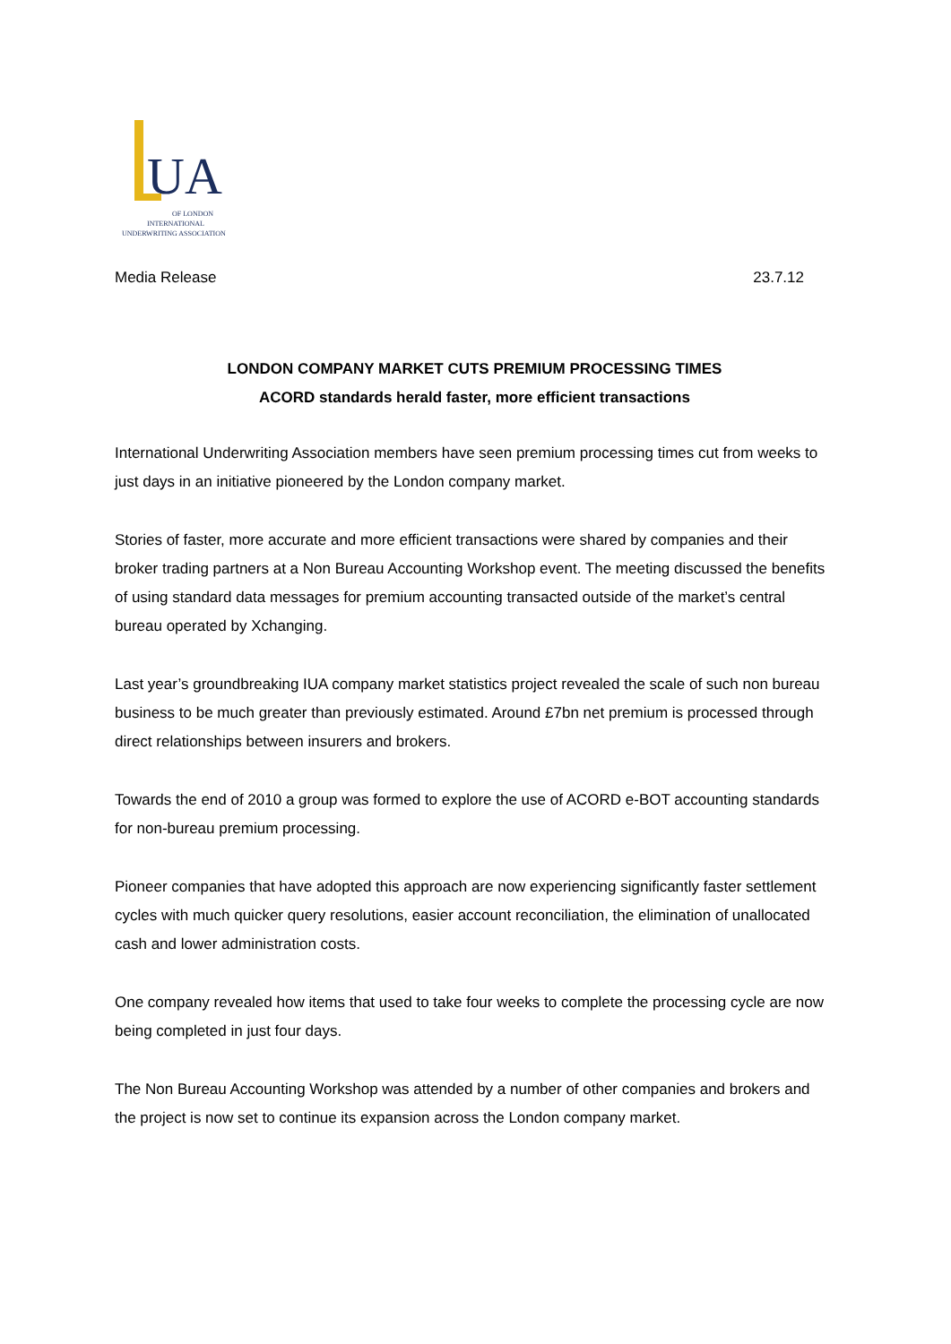UA
OF LONDON
INTERNATIONAL
UNDERWRITING ASSOCIATION
Media Release 23.7.12
LONDON COMPANY MARKET CUTS PREMIUM PROCESSING TIMES
ACORD standards herald faster, more efficient transactions
International Underwriting Association members have seen premium processing times cut from weeks to just days in an initiative pioneered by the London company market.
Stories of faster, more accurate and more efficient transactions were shared by companies and their broker trading partners at a Non Bureau Accounting Workshop event. The meeting discussed the benefits of using standard data messages for premium accounting transacted outside of the market’s central bureau operated by Xchanging.
Last year’s groundbreaking IUA company market statistics project revealed the scale of such non bureau business to be much greater than previously estimated. Around £7bn net premium is processed through direct relationships between insurers and brokers.
Towards the end of 2010 a group was formed to explore the use of ACORD e-BOT accounting standards for non-bureau premium processing.
Pioneer companies that have adopted this approach are now experiencing significantly faster settlement cycles with much quicker query resolutions, easier account reconciliation, the elimination of unallocated cash and lower administration costs.
One company revealed how items that used to take four weeks to complete the processing cycle are now being completed in just four days.
The Non Bureau Accounting Workshop was attended by a number of other companies and brokers and the project is now set to continue its expansion across the London company market.